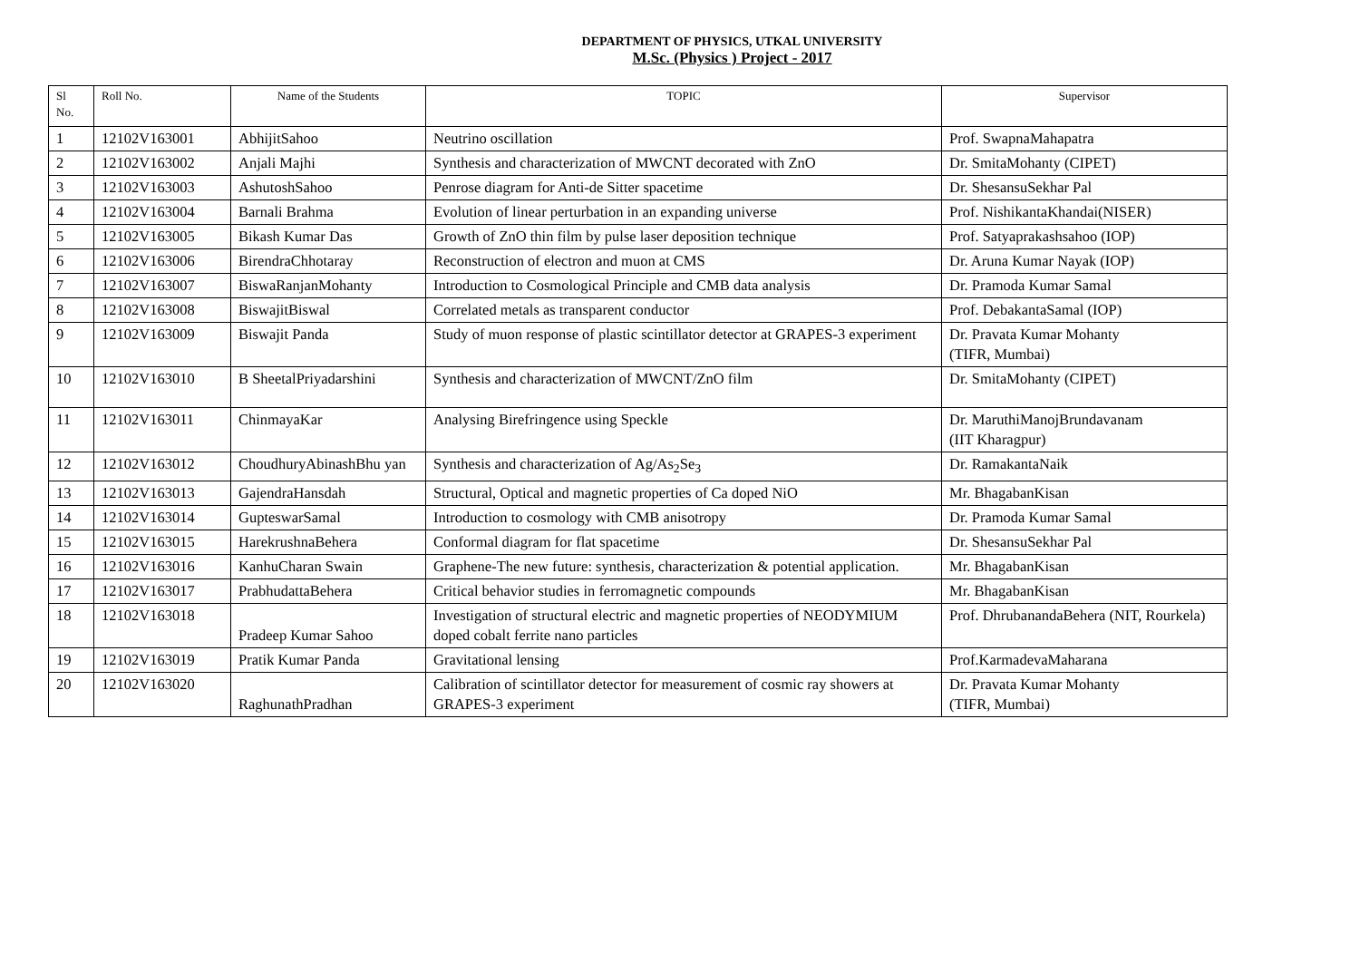DEPARTMENT OF PHYSICS, UTKAL UNIVERSITY
M.Sc. (Physics ) Project - 2017
| Sl No. | Roll No. | Name of the Students | TOPIC | Supervisor |
| --- | --- | --- | --- | --- |
| 1 | 12102V163001 | AbhijitSahoo | Neutrino oscillation | Prof. SwapnaMahapatra |
| 2 | 12102V163002 | Anjali Majhi | Synthesis and characterization of MWCNT decorated with ZnO | Dr. SmitaMohanty (CIPET) |
| 3 | 12102V163003 | AshutoshSahoo | Penrose diagram for Anti-de Sitter spacetime | Dr. ShesansuSekhar Pal |
| 4 | 12102V163004 | Barnali Brahma | Evolution of linear perturbation in an expanding universe | Prof. NishikantaKhandai(NISER) |
| 5 | 12102V163005 | Bikash Kumar Das | Growth of ZnO thin film by pulse laser deposition technique | Prof. Satyaprakashsahoo (IOP) |
| 6 | 12102V163006 | BirendraChhotaray | Reconstruction of electron and muon at CMS | Dr. Aruna Kumar Nayak (IOP) |
| 7 | 12102V163007 | BiswaRanjanMohanty | Introduction to Cosmological Principle and CMB data analysis | Dr. Pramoda Kumar Samal |
| 8 | 12102V163008 | BiswajitBiswal | Correlated metals as transparent conductor | Prof. DebakantaSamal (IOP) |
| 9 | 12102V163009 | Biswajit Panda | Study of muon response of plastic scintillator detector at GRAPES-3 experiment | Dr. Pravata Kumar Mohanty (TIFR, Mumbai) |
| 10 | 12102V163010 | B SheetalPriyadarshini | Synthesis and characterization of MWCNT/ZnO film | Dr. SmitaMohanty (CIPET) |
| 11 | 12102V163011 | ChinmayaKar | Analysing Birefringence using Speckle | Dr. MaruthiManojBrundavanam (IIT Kharagpur) |
| 12 | 12102V163012 | ChoudhuryAbinashBhu yan | Synthesis and characterization of Ag/As<sub>2</sub>Se<sub>3</sub> | Dr. RamakantaNaik |
| 13 | 12102V163013 | GajendraHansdah | Structural, Optical and magnetic properties of Ca doped NiO | Mr. BhagabanKisan |
| 14 | 12102V163014 | GupteswarSamal | Introduction to cosmology with CMB anisotropy | Dr. Pramoda Kumar Samal |
| 15 | 12102V163015 | HarekrushnaBehera | Conformal diagram for flat spacetime | Dr. ShesansuSekhar Pal |
| 16 | 12102V163016 | KanhuCharan Swain | Graphene-The new future: synthesis, characterization & potential application. | Mr. BhagabanKisan |
| 17 | 12102V163017 | PrabhudattaBehera | Critical behavior studies in ferromagnetic compounds | Mr. BhagabanKisan |
| 18 | 12102V163018 | Pradeep Kumar Sahoo | Investigation of structural electric and magnetic properties of NEODYMIUM doped cobalt ferrite nano particles | Prof. DhrubanandaBehera (NIT, Rourkela) |
| 19 | 12102V163019 | Pratik Kumar Panda | Gravitational lensing | Prof.KarmadevaMaharana |
| 20 | 12102V163020 | RaghunathPradhan | Calibration of scintillator detector for measurement of cosmic ray showers at GRAPES-3 experiment | Dr. Pravata Kumar Mohanty (TIFR, Mumbai) |